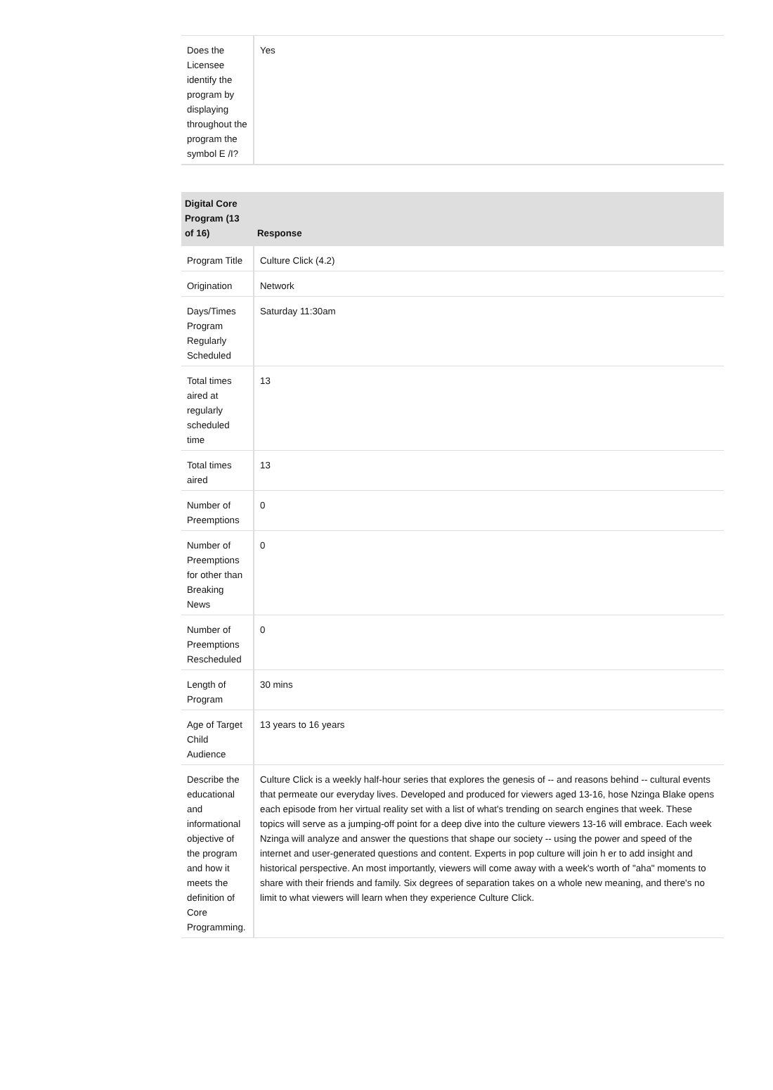| Does the Licensee identify the program by displaying throughout the program the symbol E /I? | Yes |
| Digital Core Program (13 of 16) | Response |
| --- | --- |
| Program Title | Culture Click (4.2) |
| Origination | Network |
| Days/Times Program Regularly Scheduled | Saturday 11:30am |
| Total times aired at regularly scheduled time | 13 |
| Total times aired | 13 |
| Number of Preemptions | 0 |
| Number of Preemptions for other than Breaking News | 0 |
| Number of Preemptions Rescheduled | 0 |
| Length of Program | 30 mins |
| Age of Target Child Audience | 13 years to 16 years |
| Describe the educational and informational objective of the program and how it meets the definition of Core Programming. | Culture Click is a weekly half-hour series that explores the genesis of -- and reasons behind -- cultural events that permeate our everyday lives. Developed and produced for viewers aged 13-16, hose Nzinga Blake opens each episode from her virtual reality set with a list of what's trending on search engines that week. These topics will serve as a jumping-off point for a deep dive into the culture viewers 13-16 will embrace. Each week Nzinga will analyze and answer the questions that shape our society -- using the power and speed of the internet and user-generated questions and content. Experts in pop culture will join h er to add insight and historical perspective. An most importantly, viewers will come away with a week's worth of "aha" moments to share with their friends and family. Six degrees of separation takes on a whole new meaning, and there's no limit to what viewers will learn when they experience Culture Click. |